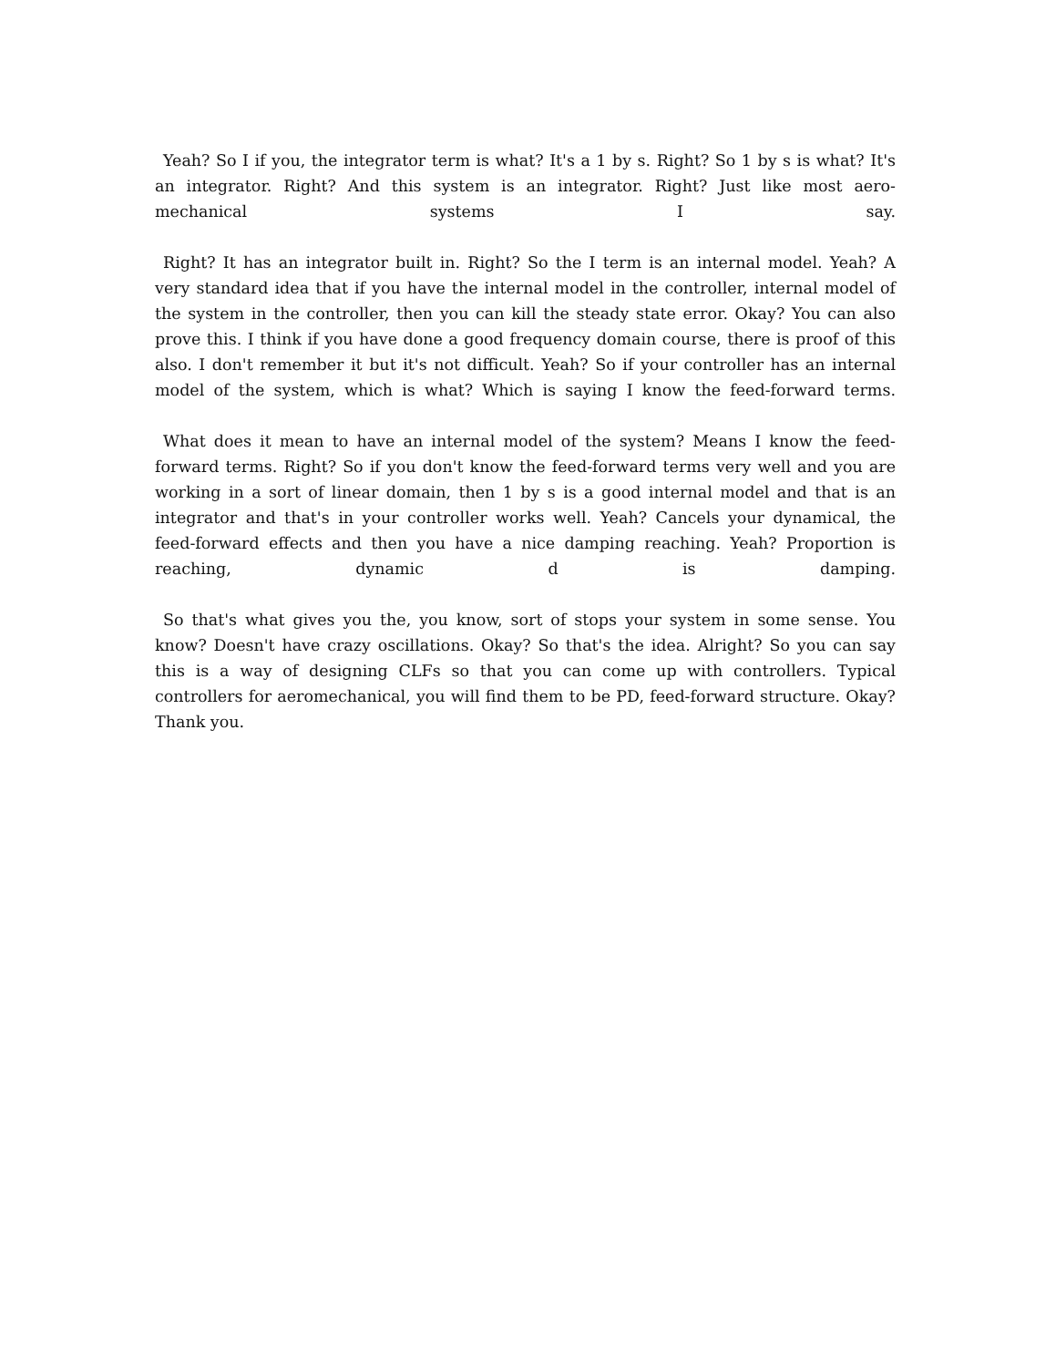Yeah? So I if you, the integrator term is what? It's a 1 by s. Right? So 1 by s is what? It's an integrator. Right? And this system is an integrator. Right? Just like most aero-mechanical systems I say.
Right? It has an integrator built in. Right? So the I term is an internal model. Yeah? A very standard idea that if you have the internal model in the controller, internal model of the system in the controller, then you can kill the steady state error. Okay? You can also prove this. I think if you have done a good frequency domain course, there is proof of this also. I don't remember it but it's not difficult. Yeah? So if your controller has an internal model of the system, which is what? Which is saying I know the feed-forward terms.
What does it mean to have an internal model of the system? Means I know the feed-forward terms. Right? So if you don't know the feed-forward terms very well and you are working in a sort of linear domain, then 1 by s is a good internal model and that is an integrator and that's in your controller works well. Yeah? Cancels your dynamical, the feed-forward effects and then you have a nice damping reaching. Yeah? Proportion is reaching, dynamic d is damping.
So that's what gives you the, you know, sort of stops your system in some sense. You know? Doesn't have crazy oscillations. Okay? So that's the idea. Alright? So you can say this is a way of designing CLFs so that you can come up with controllers. Typical controllers for aeromechanical, you will find them to be PD, feed-forward structure. Okay? Thank you.